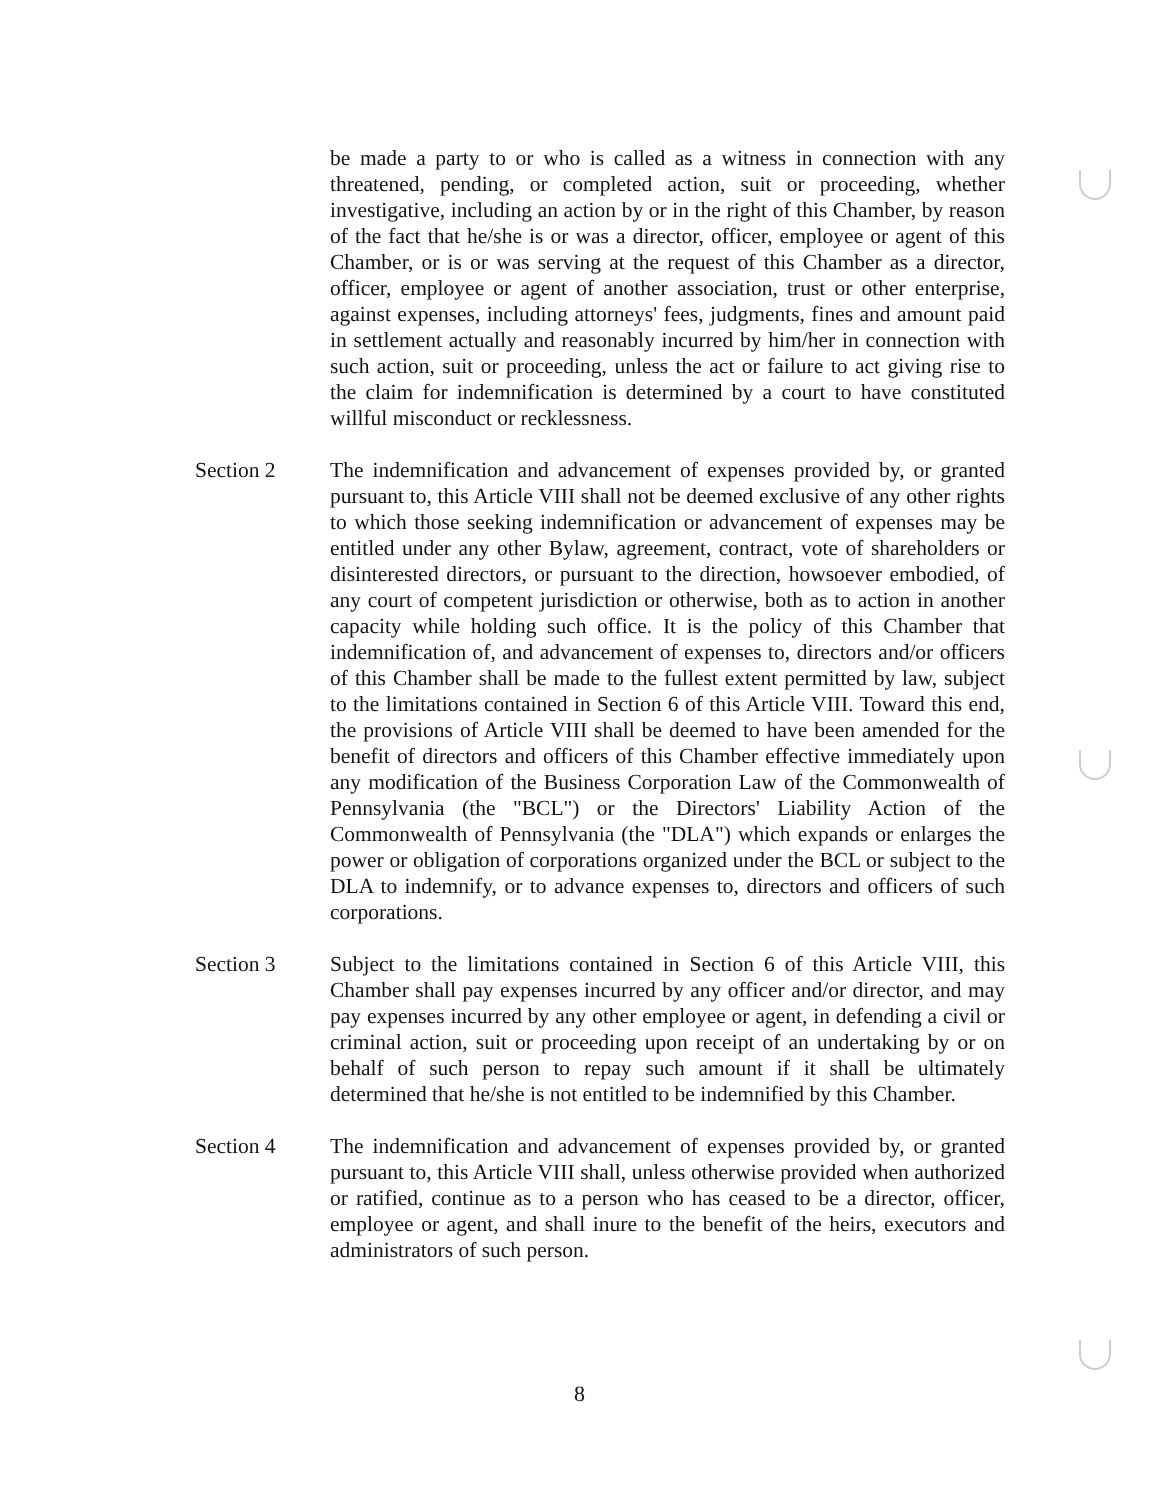be made a party to or who is called as a witness in connection with any threatened, pending, or completed action, suit or proceeding, whether investigative, including an action by or in the right of this Chamber, by reason of the fact that he/she is or was a director, officer, employee or agent of this Chamber, or is or was serving at the request of this Chamber as a director, officer, employee or agent of another association, trust or other enterprise, against expenses, including attorneys' fees, judgments, fines and amount paid in settlement actually and reasonably incurred by him/her in connection with such action, suit or proceeding, unless the act or failure to act giving rise to the claim for indemnification is determined by a court to have constituted willful misconduct or recklessness.
Section 2 The indemnification and advancement of expenses provided by, or granted pursuant to, this Article VIII shall not be deemed exclusive of any other rights to which those seeking indemnification or advancement of expenses may be entitled under any other Bylaw, agreement, contract, vote of shareholders or disinterested directors, or pursuant to the direction, howsoever embodied, of any court of competent jurisdiction or otherwise, both as to action in another capacity while holding such office. It is the policy of this Chamber that indemnification of, and advancement of expenses to, directors and/or officers of this Chamber shall be made to the fullest extent permitted by law, subject to the limitations contained in Section 6 of this Article VIII. Toward this end, the provisions of Article VIII shall be deemed to have been amended for the benefit of directors and officers of this Chamber effective immediately upon any modification of the Business Corporation Law of the Commonwealth of Pennsylvania (the "BCL") or the Directors' Liability Action of the Commonwealth of Pennsylvania (the "DLA") which expands or enlarges the power or obligation of corporations organized under the BCL or subject to the DLA to indemnify, or to advance expenses to, directors and officers of such corporations.
Section 3 Subject to the limitations contained in Section 6 of this Article VIII, this Chamber shall pay expenses incurred by any officer and/or director, and may pay expenses incurred by any other employee or agent, in defending a civil or criminal action, suit or proceeding upon receipt of an undertaking by or on behalf of such person to repay such amount if it shall be ultimately determined that he/she is not entitled to be indemnified by this Chamber.
Section 4 The indemnification and advancement of expenses provided by, or granted pursuant to, this Article VIII shall, unless otherwise provided when authorized or ratified, continue as to a person who has ceased to be a director, officer, employee or agent, and shall inure to the benefit of the heirs, executors and administrators of such person.
8